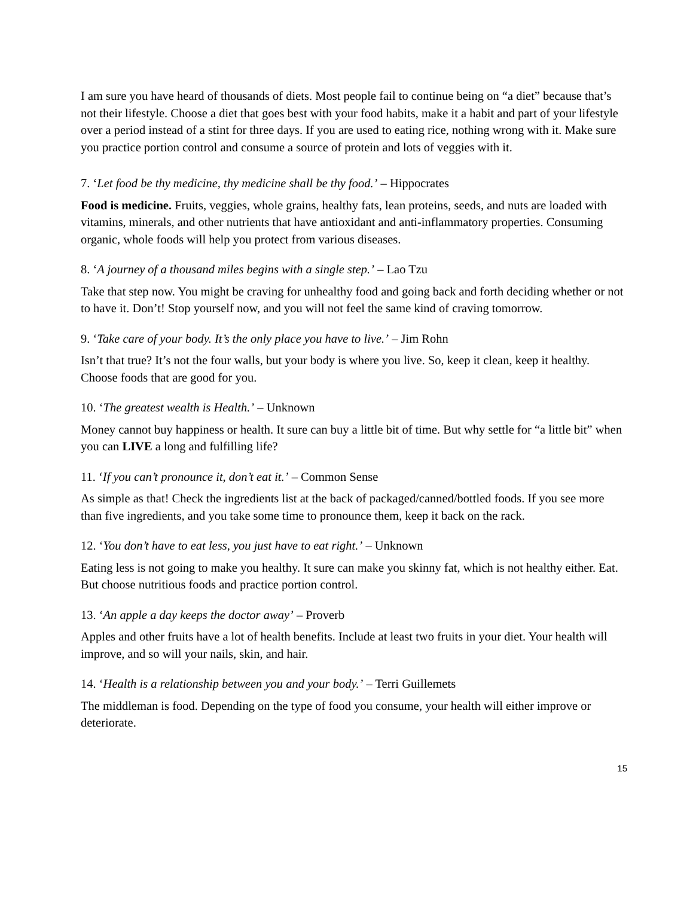I am sure you have heard of thousands of diets. Most people fail to continue being on “a diet” because that’s not their lifestyle. Choose a diet that goes best with your food habits, make it a habit and part of your lifestyle over a period instead of a stint for three days. If you are used to eating rice, nothing wrong with it. Make sure you practice portion control and consume a source of protein and lots of veggies with it.
7. ‘Let food be thy medicine, thy medicine shall be thy food.’ – Hippocrates
Food is medicine. Fruits, veggies, whole grains, healthy fats, lean proteins, seeds, and nuts are loaded with vitamins, minerals, and other nutrients that have antioxidant and anti-inflammatory properties. Consuming organic, whole foods will help you protect from various diseases.
8. ‘A journey of a thousand miles begins with a single step.’ – Lao Tzu
Take that step now. You might be craving for unhealthy food and going back and forth deciding whether or not to have it. Don’t! Stop yourself now, and you will not feel the same kind of craving tomorrow.
9. ‘Take care of your body. It’s the only place you have to live.’ – Jim Rohn
Isn’t that true? It’s not the four walls, but your body is where you live. So, keep it clean, keep it healthy. Choose foods that are good for you.
10. ‘The greatest wealth is Health.’ – Unknown
Money cannot buy happiness or health. It sure can buy a little bit of time. But why settle for “a little bit” when you can LIVE a long and fulfilling life?
11. ‘If you can’t pronounce it, don’t eat it.’ – Common Sense
As simple as that! Check the ingredients list at the back of packaged/canned/bottled foods. If you see more than five ingredients, and you take some time to pronounce them, keep it back on the rack.
12. ‘You don’t have to eat less, you just have to eat right.’ – Unknown
Eating less is not going to make you healthy. It sure can make you skinny fat, which is not healthy either. Eat. But choose nutritious foods and practice portion control.
13. ‘An apple a day keeps the doctor away’ – Proverb
Apples and other fruits have a lot of health benefits. Include at least two fruits in your diet. Your health will improve, and so will your nails, skin, and hair.
14. ‘Health is a relationship between you and your body.’ – Terri Guillemets
The middleman is food. Depending on the type of food you consume, your health will either improve or deteriorate.
15